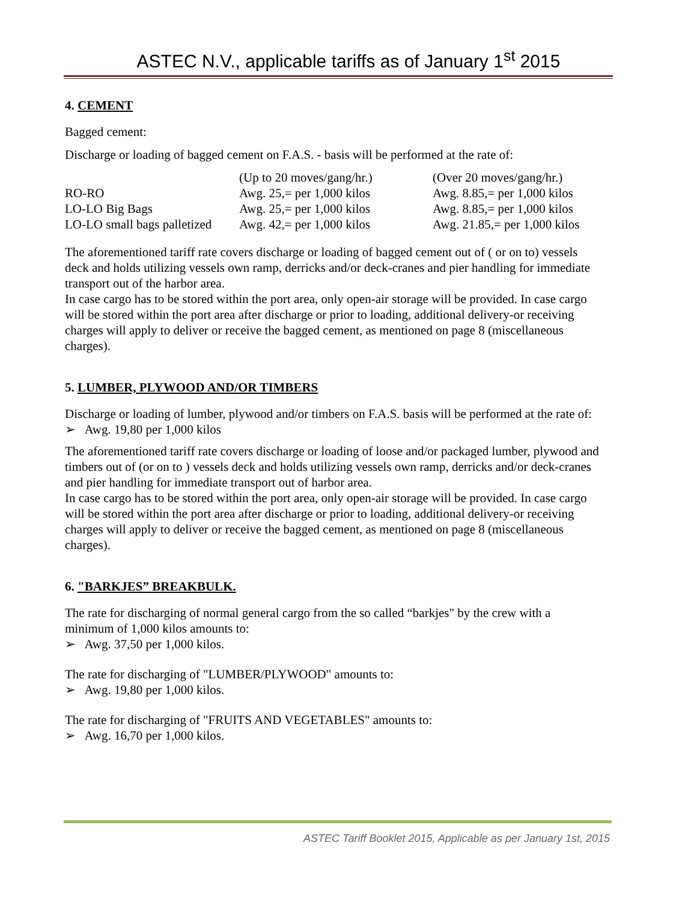ASTEC N.V., applicable tariffs as of January 1<sup>st</sup> 2015
4. CEMENT
Bagged cement:
Discharge or loading of bagged cement on F.A.S. - basis will be performed at the rate of:
| | (Up to 20 moves/gang/hr.) | (Over 20 moves/gang/hr.) |
| RO-RO | Awg. 25,= per 1,000 kilos | Awg. 8.85,= per 1,000 kilos |
| LO-LO Big Bags | Awg. 25,= per 1,000 kilos | Awg. 8.85,= per 1,000 kilos |
| LO-LO small bags palletized | Awg. 42,= per 1,000 kilos | Awg. 21.85,= per 1,000 kilos |
The aforementioned tariff rate covers discharge or loading of bagged cement out of ( or on to) vessels deck and holds utilizing vessels own ramp, derricks and/or deck-cranes and pier handling for immediate transport out of the harbor area.
In case cargo has to be stored within the port area, only open-air storage will be provided. In case cargo will be stored within the port area after discharge or prior to loading, additional delivery-or receiving charges will apply to deliver or receive the bagged cement, as mentioned on page 8 (miscellaneous charges).
5. LUMBER, PLYWOOD AND/OR TIMBERS
Discharge or loading of lumber, plywood and/or timbers on F.A.S. basis will be performed at the rate of:
➢ Awg. 19,80 per 1,000 kilos
The aforementioned tariff rate covers discharge or loading of loose and/or packaged lumber, plywood and timbers out of (or on to ) vessels deck and holds utilizing vessels own ramp, derricks and/or deck-cranes and pier handling for immediate transport out of harbor area.
In case cargo has to be stored within the port area, only open-air storage will be provided. In case cargo will be stored within the port area after discharge or prior to loading, additional delivery-or receiving charges will apply to deliver or receive the bagged cement, as mentioned on page 8 (miscellaneous charges).
6. "BARKJES” BREAKBULK.
The rate for discharging of normal general cargo from the so called “barkjes" by the crew with a minimum of 1,000 kilos amounts to:
➢ Awg. 37,50 per 1,000 kilos.
The rate for discharging of "LUMBER/PLYWOOD" amounts to:
➢ Awg. 19,80 per 1,000 kilos.
The rate for discharging of "FRUITS AND VEGETABLES" amounts to:
➢ Awg. 16,70 per 1,000 kilos.
ASTEC Tariff Booklet 2015, Applicable as per January 1st, 2015